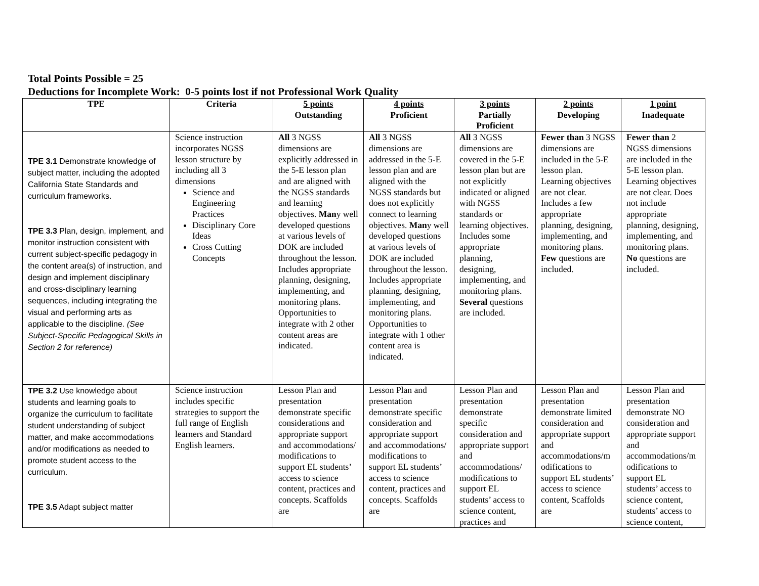Total Points Possible = 25
Deductions for Incomplete Work: 0-5 points lost if not Professional Work Quality
| TPE | Criteria | 5 points Outstanding | 4 points Proficient | 3 points Partially Proficient | 2 points Developing | 1 point Inadequate |
| --- | --- | --- | --- | --- | --- | --- |
| TPE 3.1 Demonstrate knowledge of subject matter, including the adopted California State Standards and curriculum frameworks. TPE 3.3 Plan, design, implement, and monitor instruction consistent with current subject-specific pedagogy in the content area(s) of instruction, and design and implement disciplinary and cross-disciplinary learning sequences, including integrating the visual and performing arts as applicable to the discipline. (See Subject-Specific Pedagogical Skills in Section 2 for reference) | Science instruction incorporates NGSS lesson structure by including all 3 dimensions Science and Engineering Practices Disciplinary Core Ideas Cross Cutting Concepts | All 3 NGSS dimensions are explicitly addressed in the 5-E lesson plan and are aligned with the NGSS standards and learning objectives. Man y well developed questions at various levels of DOK are included throughout the lesson. Includes appropriate planning, designing, implementing, and monitoring plans. Opportunities to integrate with 2 other content areas are indicated. | All 3 NGSS dimensions are addressed in the 5-E lesson plan and are aligned with the NGSS standards but does not explicitly connect to learning objectives. Man y well developed questions at various levels of DOK are included throughout the lesson. Includes appropriate planning, designing, implementing, and monitoring plans. Opportunities to integrate with 1 other content area is indicated. | All 3 NGSS dimensions are covered in the 5-E lesson plan but are not explicitly indicated or aligned with NGSS standards or learning objectives. Includes some appropriate planning, designing, implementing, and monitoring plans. Several questions are included. | Fewer than 3 NGSS dimensions are included in the 5-E lesson plan. Learning objectives are not clear. Includes a few appropriate planning, designing, implementing, and monitoring plans. Few questions are included. | Fewer than 2 NGSS dimensions are included in the 5-E lesson plan. Learning objectives are not clear. Does not include appropriate planning, designing, implementing, and monitoring plans. No questions are included. |
| TPE 3.2 Use knowledge about students and learning goals to organize the curriculum to facilitate student understanding of subject matter, and make accommodations and/or modifications as needed to promote student access to the curriculum. TPE 3.5 Adapt subject matter | Science instruction includes specific strategies to support the full range of English learners and Standard English learners. | Lesson Plan and presentation demonstrate specific considerations and appropriate support and accommodations/ modifications to support EL students’ access to science content, practices and concepts. Scaffolds are | Lesson Plan and presentation demonstrate specific consideration and appropriate support and accommodations/ modifications to support EL students’ access to science content, practices and concepts. Scaffolds are | Lesson Plan and presentation demonstrate specific consideration and appropriate support and accommodations/ modifications to support EL students’ access to science content, practices and | Lesson Plan and presentation demonstrate limited consideration and appropriate support and accommodations/m odifications to support EL students’ access to science content, Scaffolds are | Lesson Plan and presentation demonstrate NO consideration and appropriate support and accommodations/m odifications to support EL students’ access to science content, students’ access to science content, |